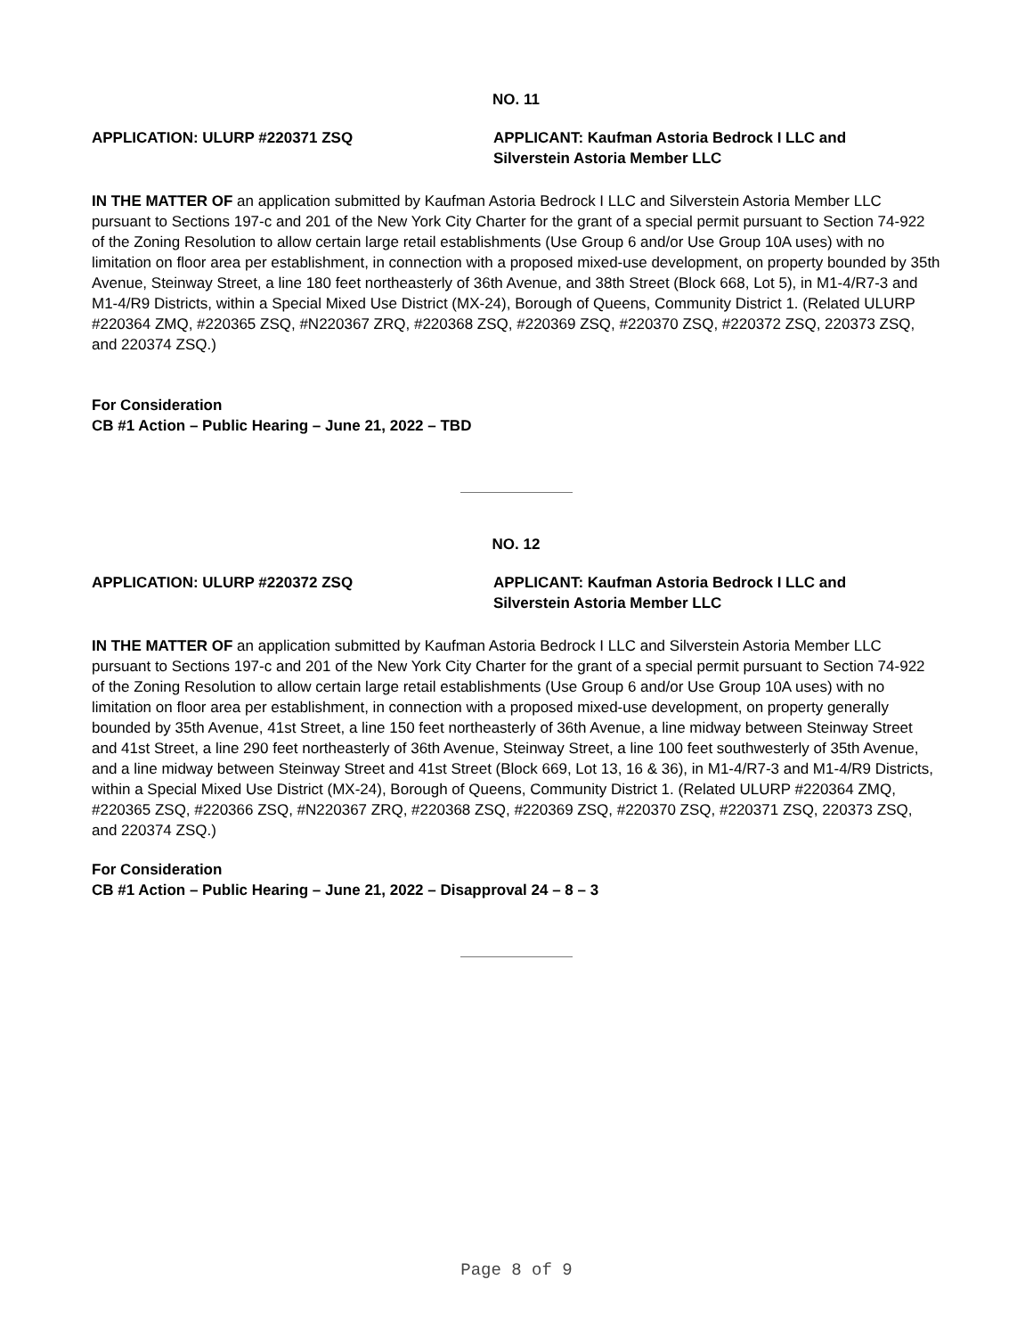NO. 11
APPLICATION: ULURP #220371 ZSQ APPLICANT: Kaufman Astoria Bedrock I LLC and Silverstein Astoria Member LLC
IN THE MATTER OF an application submitted by Kaufman Astoria Bedrock I LLC and Silverstein Astoria Member LLC pursuant to Sections 197-c and 201 of the New York City Charter for the grant of a special permit pursuant to Section 74-922 of the Zoning Resolution to allow certain large retail establishments (Use Group 6 and/or Use Group 10A uses) with no limitation on floor area per establishment, in connection with a proposed mixed-use development, on property bounded by 35th Avenue, Steinway Street, a line 180 feet northeasterly of 36th Avenue, and 38th Street (Block 668, Lot 5), in M1-4/R7-3 and M1-4/R9 Districts, within a Special Mixed Use District (MX-24), Borough of Queens, Community District 1. (Related ULURP #220364 ZMQ, #220365 ZSQ, #N220367 ZRQ, #220368 ZSQ, #220369 ZSQ, #220370 ZSQ, #220372 ZSQ, 220373 ZSQ, and 220374 ZSQ.)
For Consideration
CB #1 Action – Public Hearing – June 21, 2022 – TBD
NO. 12
APPLICATION: ULURP #220372 ZSQ APPLICANT: Kaufman Astoria Bedrock I LLC and Silverstein Astoria Member LLC
IN THE MATTER OF an application submitted by Kaufman Astoria Bedrock I LLC and Silverstein Astoria Member LLC pursuant to Sections 197-c and 201 of the New York City Charter for the grant of a special permit pursuant to Section 74-922 of the Zoning Resolution to allow certain large retail establishments (Use Group 6 and/or Use Group 10A uses) with no limitation on floor area per establishment, in connection with a proposed mixed-use development, on property generally bounded by 35th Avenue, 41st Street, a line 150 feet northeasterly of 36th Avenue, a line midway between Steinway Street and 41st Street, a line 290 feet northeasterly of 36th Avenue, Steinway Street, a line 100 feet southwesterly of 35th Avenue, and a line midway between Steinway Street and 41st Street (Block 669, Lot 13, 16 & 36), in M1-4/R7-3 and M1-4/R9 Districts, within a Special Mixed Use District (MX-24), Borough of Queens, Community District 1. (Related ULURP #220364 ZMQ, #220365 ZSQ, #220366 ZSQ, #N220367 ZRQ, #220368 ZSQ, #220369 ZSQ, #220370 ZSQ, #220371 ZSQ, 220373 ZSQ, and 220374 ZSQ.)
For Consideration
CB #1 Action – Public Hearing – June 21, 2022 – Disapproval 24 – 8 – 3
Page 8 of 9